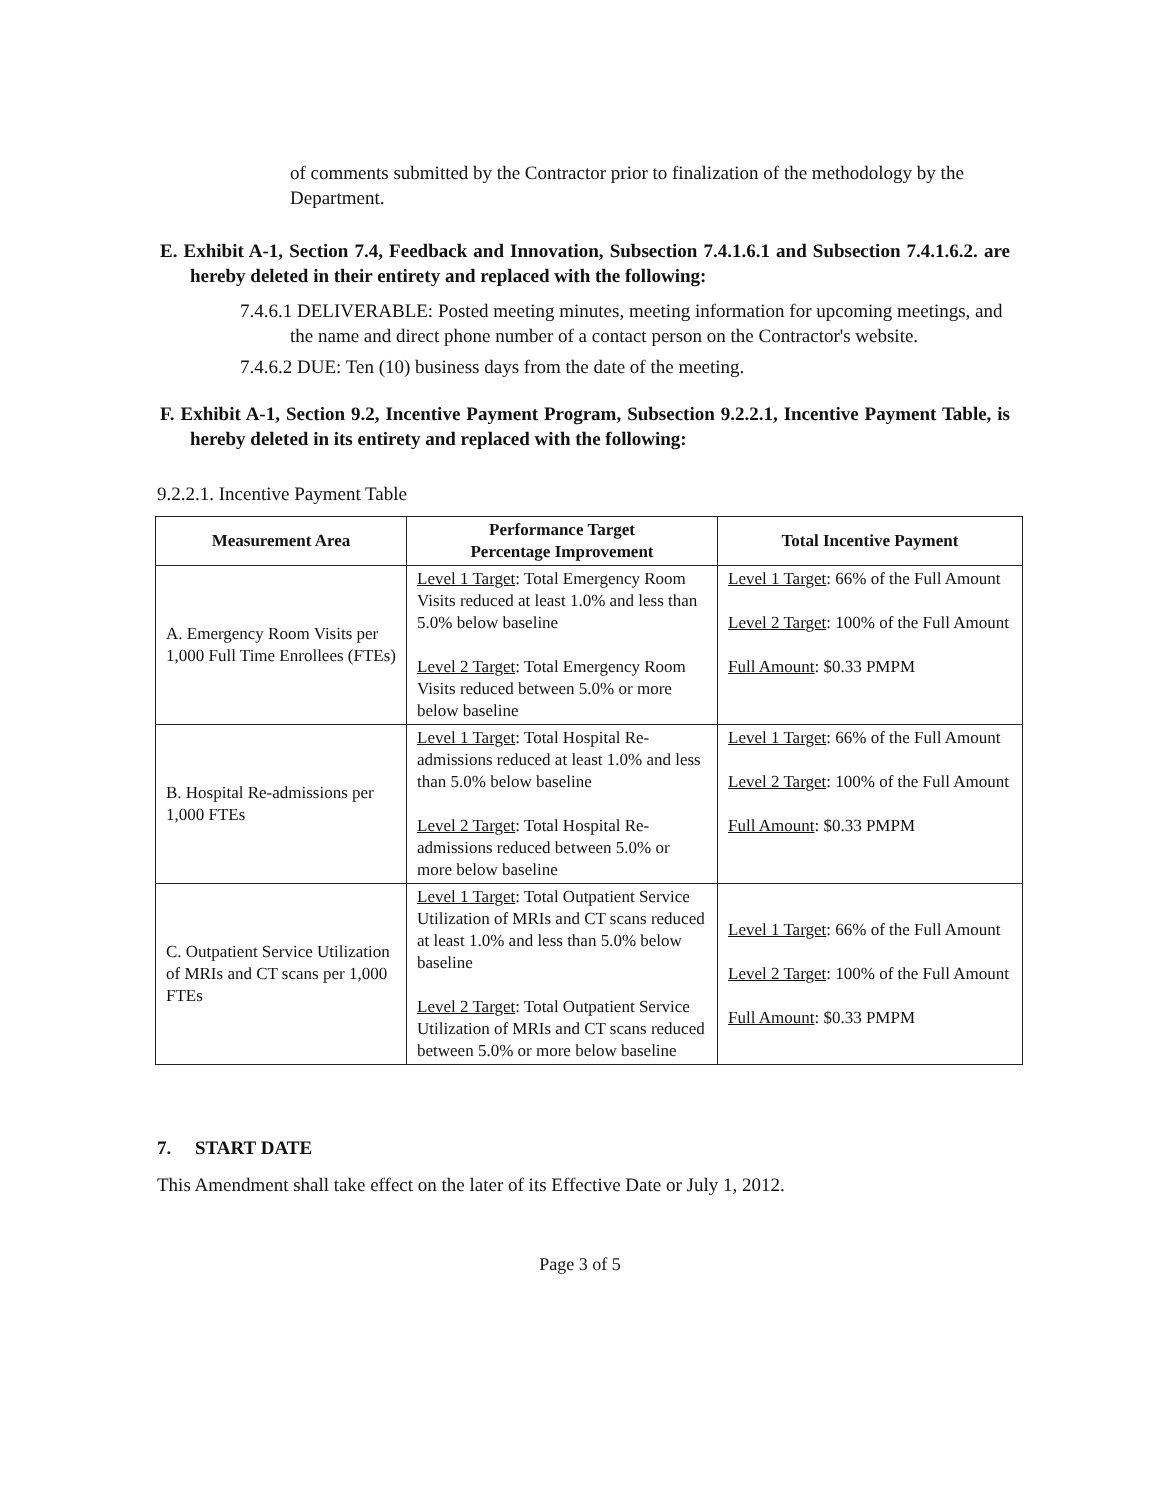of comments submitted by the Contractor prior to finalization of the methodology by the Department.
E. Exhibit A-1, Section 7.4, Feedback and Innovation, Subsection 7.4.1.6.1 and Subsection 7.4.1.6.2. are hereby deleted in their entirety and replaced with the following:
7.4.6.1 DELIVERABLE: Posted meeting minutes, meeting information for upcoming meetings, and the name and direct phone number of a contact person on the Contractor's website.
7.4.6.2 DUE: Ten (10) business days from the date of the meeting.
F. Exhibit A-1, Section 9.2, Incentive Payment Program, Subsection 9.2.2.1, Incentive Payment Table, is hereby deleted in its entirety and replaced with the following:
9.2.2.1. Incentive Payment Table
| Measurement Area | Performance Target Percentage Improvement | Total Incentive Payment |
| --- | --- | --- |
| A. Emergency Room Visits per 1,000 Full Time Enrollees (FTEs) | Level 1 Target : Total Emergency Room Visits reduced at least 1.0% and less than 5.0% below baseline Level 2 Target : Total Emergency Room Visits reduced between 5.0% or more below baseline | Level 1 Target : 66% of the Full Amount Level 2 Target : 100% of the Full Amount Full Amount : $0.33 PMPM |
| B. Hospital Re-admissions per 1,000 FTEs | Level 1 Target : Total Hospital Re-admissions reduced at least 1.0% and less than 5.0% below baseline Level 2 Target : Total Hospital Re-admissions reduced between 5.0% or more below baseline | Level 1 Target : 66% of the Full Amount Level 2 Target : 100% of the Full Amount Full Amount : $0.33 PMPM |
| C. Outpatient Service Utilization of MRIs and CT scans per 1,000 FTEs | Level 1 Target : Total Outpatient Service Utilization of MRIs and CT scans reduced at least 1.0% and less than 5.0% below baseline Level 2 Target : Total Outpatient Service Utilization of MRIs and CT scans reduced between 5.0% or more below baseline | Level 1 Target : 66% of the Full Amount Level 2 Target : 100% of the Full Amount Full Amount : $0.33 PMPM |
7. START DATE
This Amendment shall take effect on the later of its Effective Date or July 1, 2012.
Page 3 of 5